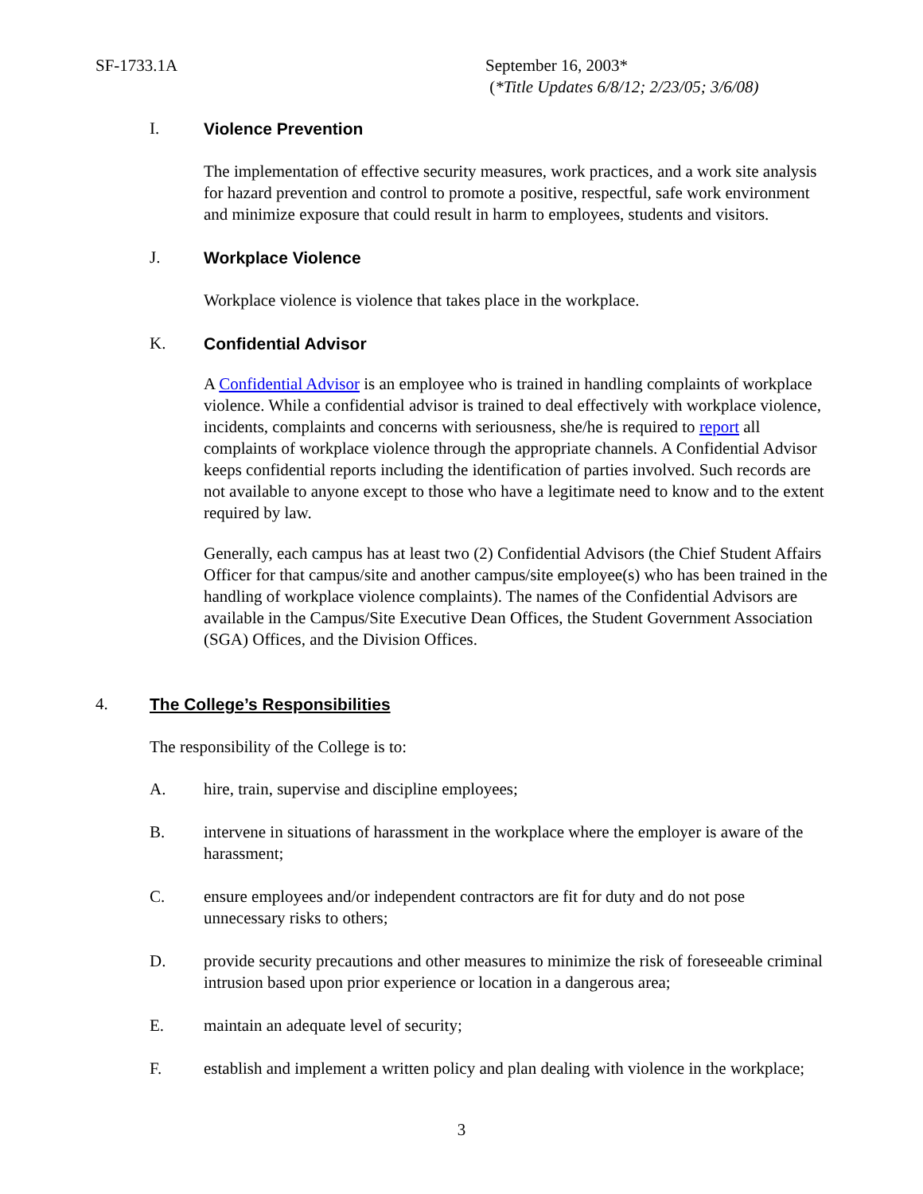SF-1733.1A
September 16, 2003*
(*Title Updates 6/8/12; 2/23/05; 3/6/08)
I. Violence Prevention
The implementation of effective security measures, work practices, and a work site analysis for hazard prevention and control to promote a positive, respectful, safe work environment and minimize exposure that could result in harm to employees, students and visitors.
J. Workplace Violence
Workplace violence is violence that takes place in the workplace.
K. Confidential Advisor
A Confidential Advisor is an employee who is trained in handling complaints of workplace violence. While a confidential advisor is trained to deal effectively with workplace violence, incidents, complaints and concerns with seriousness, she/he is required to report all complaints of workplace violence through the appropriate channels. A Confidential Advisor keeps confidential reports including the identification of parties involved. Such records are not available to anyone except to those who have a legitimate need to know and to the extent required by law.
Generally, each campus has at least two (2) Confidential Advisors (the Chief Student Affairs Officer for that campus/site and another campus/site employee(s) who has been trained in the handling of workplace violence complaints). The names of the Confidential Advisors are available in the Campus/Site Executive Dean Offices, the Student Government Association (SGA) Offices, and the Division Offices.
4. The College’s Responsibilities
The responsibility of the College is to:
A. hire, train, supervise and discipline employees;
B. intervene in situations of harassment in the workplace where the employer is aware of the harassment;
C. ensure employees and/or independent contractors are fit for duty and do not pose unnecessary risks to others;
D. provide security precautions and other measures to minimize the risk of foreseeable criminal intrusion based upon prior experience or location in a dangerous area;
E. maintain an adequate level of security;
F. establish and implement a written policy and plan dealing with violence in the workplace;
3